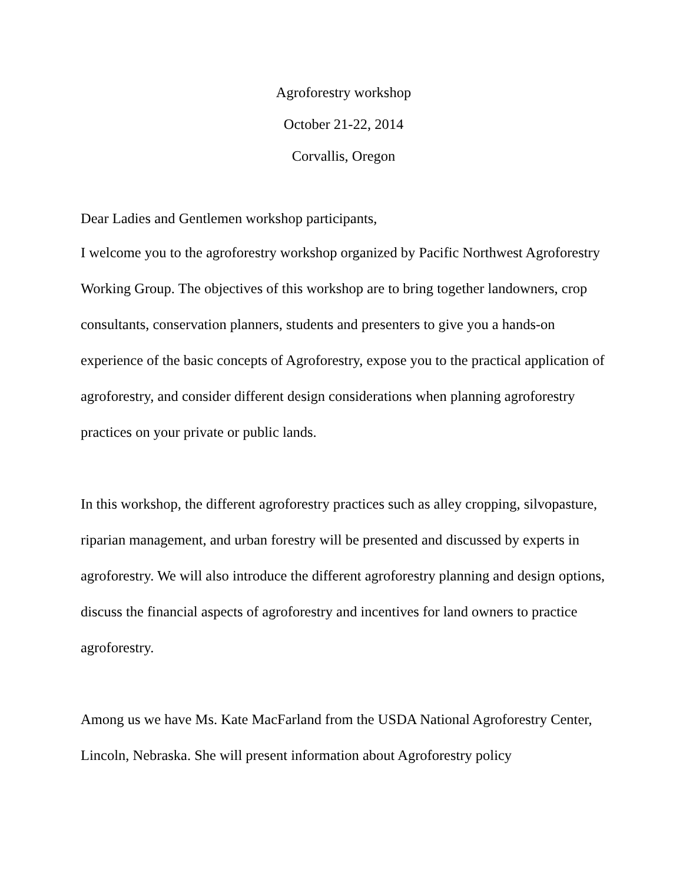Agroforestry workshop
October 21-22, 2014
Corvallis, Oregon
Dear Ladies and Gentlemen workshop participants,
I welcome you to the agroforestry workshop organized by Pacific Northwest Agroforestry Working Group. The objectives of this workshop are to bring together landowners, crop consultants, conservation planners, students and presenters to give you a hands-on experience of the basic concepts of Agroforestry, expose you to the practical application of agroforestry, and consider different design considerations when planning agroforestry practices on your private or public lands.
In this workshop, the different agroforestry practices such as alley cropping, silvopasture, riparian management, and urban forestry will be presented and discussed by experts in agroforestry. We will also introduce the different agroforestry planning and design options, discuss the financial aspects of agroforestry and incentives for land owners to practice agroforestry.
Among us we have Ms. Kate MacFarland from the USDA National Agroforestry Center, Lincoln, Nebraska. She will present information about Agroforestry policy